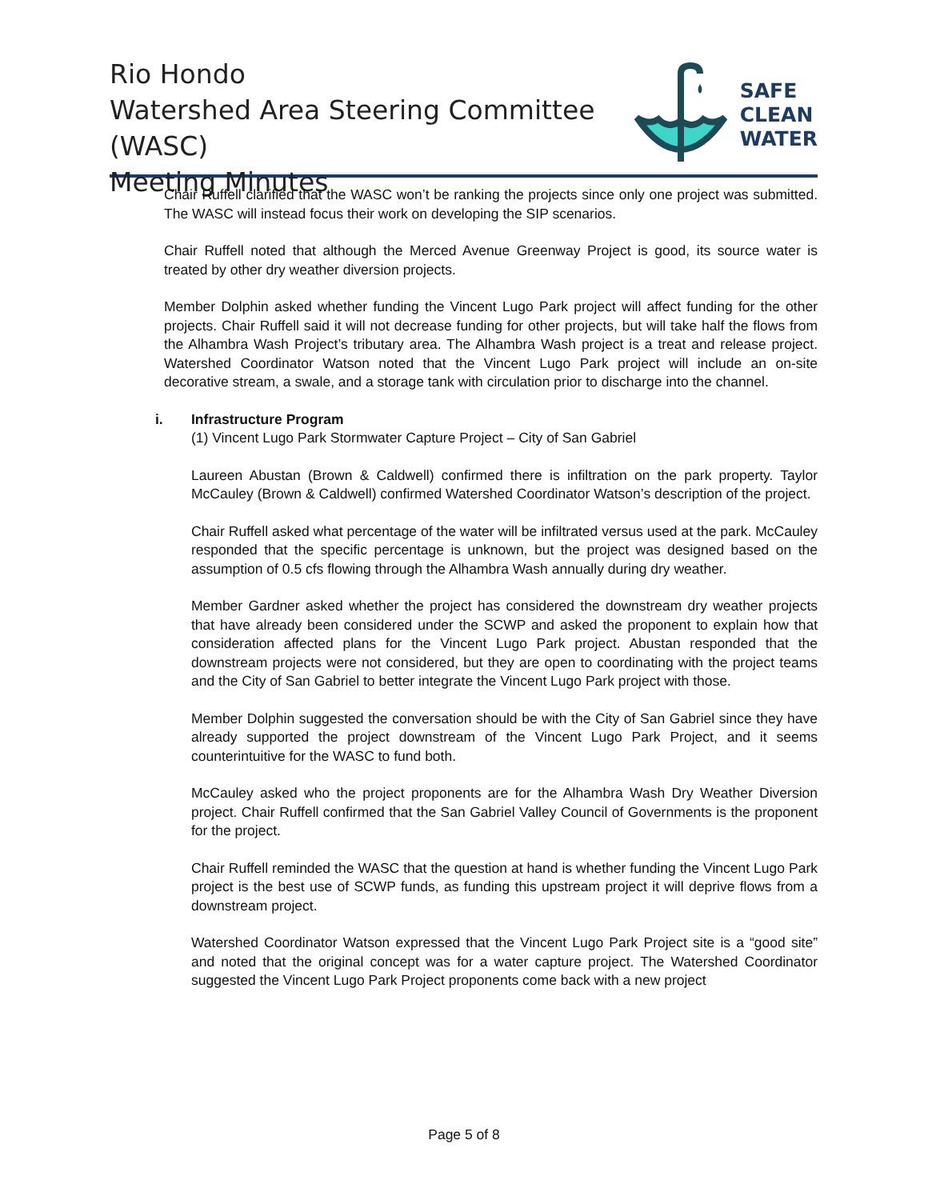Rio Hondo
Watershed Area Steering Committee (WASC)
Meeting Minutes
SAFE
CLEAN
WATER
Chair Ruffell clarified that the WASC won’t be ranking the projects since only one project was submitted. The WASC will instead focus their work on developing the SIP scenarios.
Chair Ruffell noted that although the Merced Avenue Greenway Project is good, its source water is treated by other dry weather diversion projects.
Member Dolphin asked whether funding the Vincent Lugo Park project will affect funding for the other projects. Chair Ruffell said it will not decrease funding for other projects, but will take half the flows from the Alhambra Wash Project’s tributary area. The Alhambra Wash project is a treat and release project. Watershed Coordinator Watson noted that the Vincent Lugo Park project will include an on-site decorative stream, a swale, and a storage tank with circulation prior to discharge into the channel.
i. Infrastructure Program
(1) Vincent Lugo Park Stormwater Capture Project – City of San Gabriel
Laureen Abustan (Brown & Caldwell) confirmed there is infiltration on the park property. Taylor McCauley (Brown & Caldwell) confirmed Watershed Coordinator Watson’s description of the project.
Chair Ruffell asked what percentage of the water will be infiltrated versus used at the park. McCauley responded that the specific percentage is unknown, but the project was designed based on the assumption of 0.5 cfs flowing through the Alhambra Wash annually during dry weather.
Member Gardner asked whether the project has considered the downstream dry weather projects that have already been considered under the SCWP and asked the proponent to explain how that consideration affected plans for the Vincent Lugo Park project. Abustan responded that the downstream projects were not considered, but they are open to coordinating with the project teams and the City of San Gabriel to better integrate the Vincent Lugo Park project with those.
Member Dolphin suggested the conversation should be with the City of San Gabriel since they have already supported the project downstream of the Vincent Lugo Park Project, and it seems counterintuitive for the WASC to fund both.
McCauley asked who the project proponents are for the Alhambra Wash Dry Weather Diversion project. Chair Ruffell confirmed that the San Gabriel Valley Council of Governments is the proponent for the project.
Chair Ruffell reminded the WASC that the question at hand is whether funding the Vincent Lugo Park project is the best use of SCWP funds, as funding this upstream project it will deprive flows from a downstream project.
Watershed Coordinator Watson expressed that the Vincent Lugo Park Project site is a “good site” and noted that the original concept was for a water capture project. The Watershed Coordinator suggested the Vincent Lugo Park Project proponents come back with a new project
Page 5 of 8